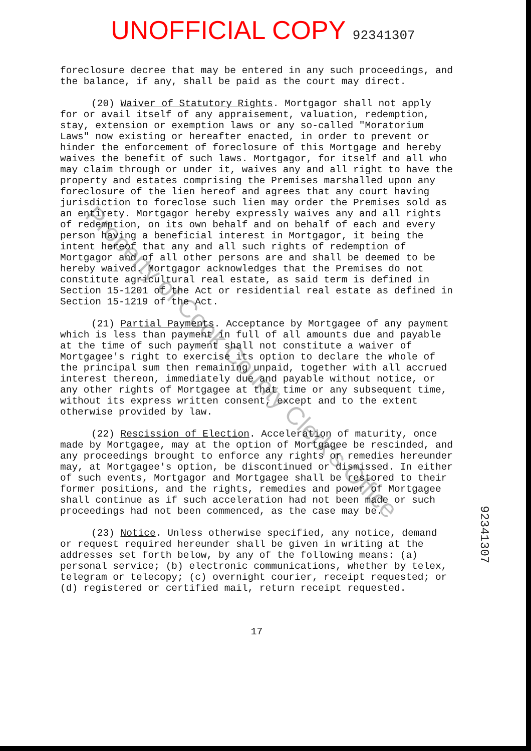UNOFFICIAL COPY 92341307
foreclosure decree that may be entered in any such proceedings, and the balance, if any, shall be paid as the court may direct.
(20) Waiver of Statutory Rights. Mortgagor shall not apply for or avail itself of any appraisement, valuation, redemption, stay, extension or exemption laws or any so-called "Moratorium Laws" now existing or hereafter enacted, in order to prevent or hinder the enforcement of foreclosure of this Mortgage and hereby waives the benefit of such laws. Mortgagor, for itself and all who may claim through or under it, waives any and all right to have the property and estates comprising the Premises marshalled upon any foreclosure of the lien hereof and agrees that any court having jurisdiction to foreclose such lien may order the Premises sold as an entirety. Mortgagor hereby expressly waives any and all rights of redemption, on its own behalf and on behalf of each and every person having a beneficial interest in Mortgagor, it being the intent hereof that any and all such rights of redemption of Mortgagor and of all other persons are and shall be deemed to be hereby waived. Mortgagor acknowledges that the Premises do not constitute agricultural real estate, as said term is defined in Section 15-1201 of the Act or residential real estate as defined in Section 15-1219 of the Act.
(21) Partial Payments. Acceptance by Mortgagee of any payment which is less than payment in full of all amounts due and payable at the time of such payment shall not constitute a waiver of Mortgagee's right to exercise its option to declare the whole of the principal sum then remaining unpaid, together with all accrued interest thereon, immediately due and payable without notice, or any other rights of Mortgagee at that time or any subsequent time, without its express written consent, except and to the extent otherwise provided by law.
(22) Rescission of Election. Acceleration of maturity, once made by Mortgagee, may at the option of Mortgagee be rescinded, and any proceedings brought to enforce any rights or remedies hereunder may, at Mortgagee's option, be discontinued or dismissed. In either of such events, Mortgagor and Mortgagee shall be restored to their former positions, and the rights, remedies and power of Mortgagee shall continue as if such acceleration had not been made or such proceedings had not been commenced, as the case may be.
(23) Notice. Unless otherwise specified, any notice, demand or request required hereunder shall be given in writing at the addresses set forth below, by any of the following means: (a) personal service; (b) electronic communications, whether by telex, telegram or telecopy; (c) overnight courier, receipt requested; or (d) registered or certified mail, return receipt requested.
17
92341307
Property of Cook County Clerk's Office